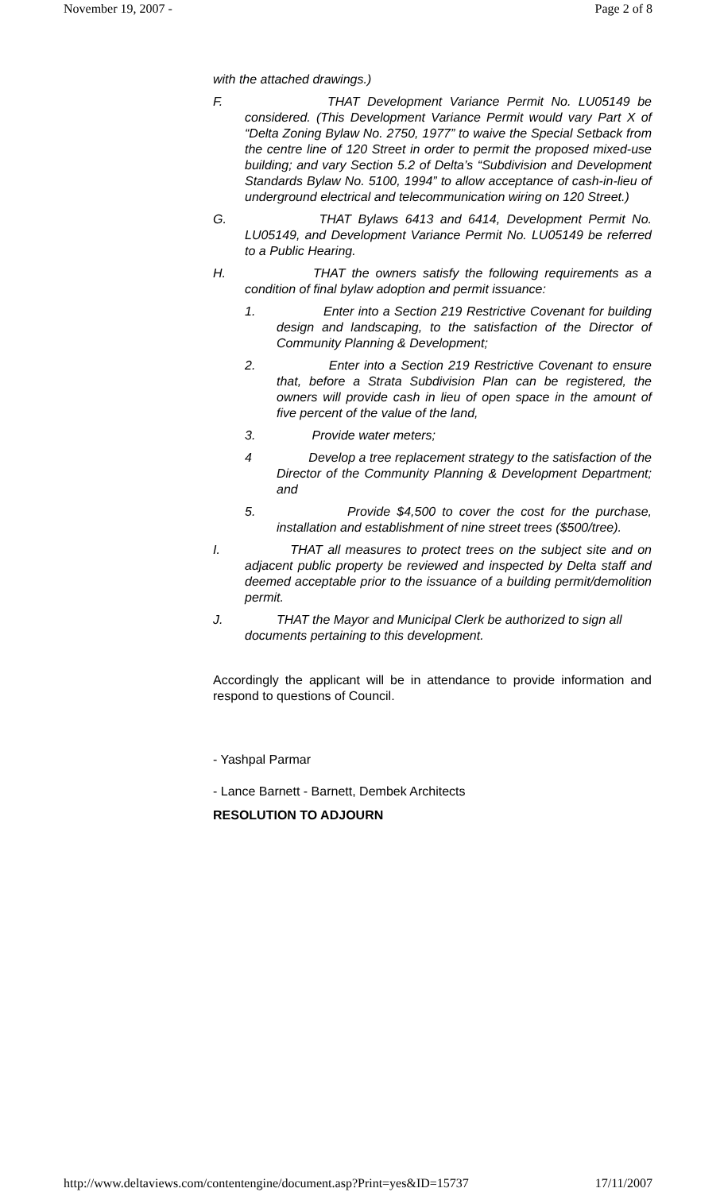November 19, 2007 - Page 2 of 8
with the attached drawings.)
F. THAT Development Variance Permit No. LU05149 be considered. (This Development Variance Permit would vary Part X of “Delta Zoning Bylaw No. 2750, 1977” to waive the Special Setback from the centre line of 120 Street in order to permit the proposed mixed-use building; and vary Section 5.2 of Delta’s “Subdivision and Development Standards Bylaw No. 5100, 1994” to allow acceptance of cash-in-lieu of underground electrical and telecommunication wiring on 120 Street.)
G. THAT Bylaws 6413 and 6414, Development Permit No. LU05149, and Development Variance Permit No. LU05149 be referred to a Public Hearing.
H. THAT the owners satisfy the following requirements as a condition of final bylaw adoption and permit issuance:
1. Enter into a Section 219 Restrictive Covenant for building design and landscaping, to the satisfaction of the Director of Community Planning & Development;
2. Enter into a Section 219 Restrictive Covenant to ensure that, before a Strata Subdivision Plan can be registered, the owners will provide cash in lieu of open space in the amount of five percent of the value of the land,
3. Provide water meters;
4 Develop a tree replacement strategy to the satisfaction of the Director of the Community Planning & Development Department; and
5. Provide $4,500 to cover the cost for the purchase, installation and establishment of nine street trees ($500/tree).
I. THAT all measures to protect trees on the subject site and on adjacent public property be reviewed and inspected by Delta staff and deemed acceptable prior to the issuance of a building permit/demolition permit.
J. THAT the Mayor and Municipal Clerk be authorized to sign all documents pertaining to this development.
Accordingly the applicant will be in attendance to provide information and respond to questions of Council.
- Yashpal Parmar
- Lance Barnett - Barnett, Dembek Architects
RESOLUTION TO ADJOURN
http://www.deltaviews.com/contentengine/document.asp?Print=yes&ID=15737 17/11/2007